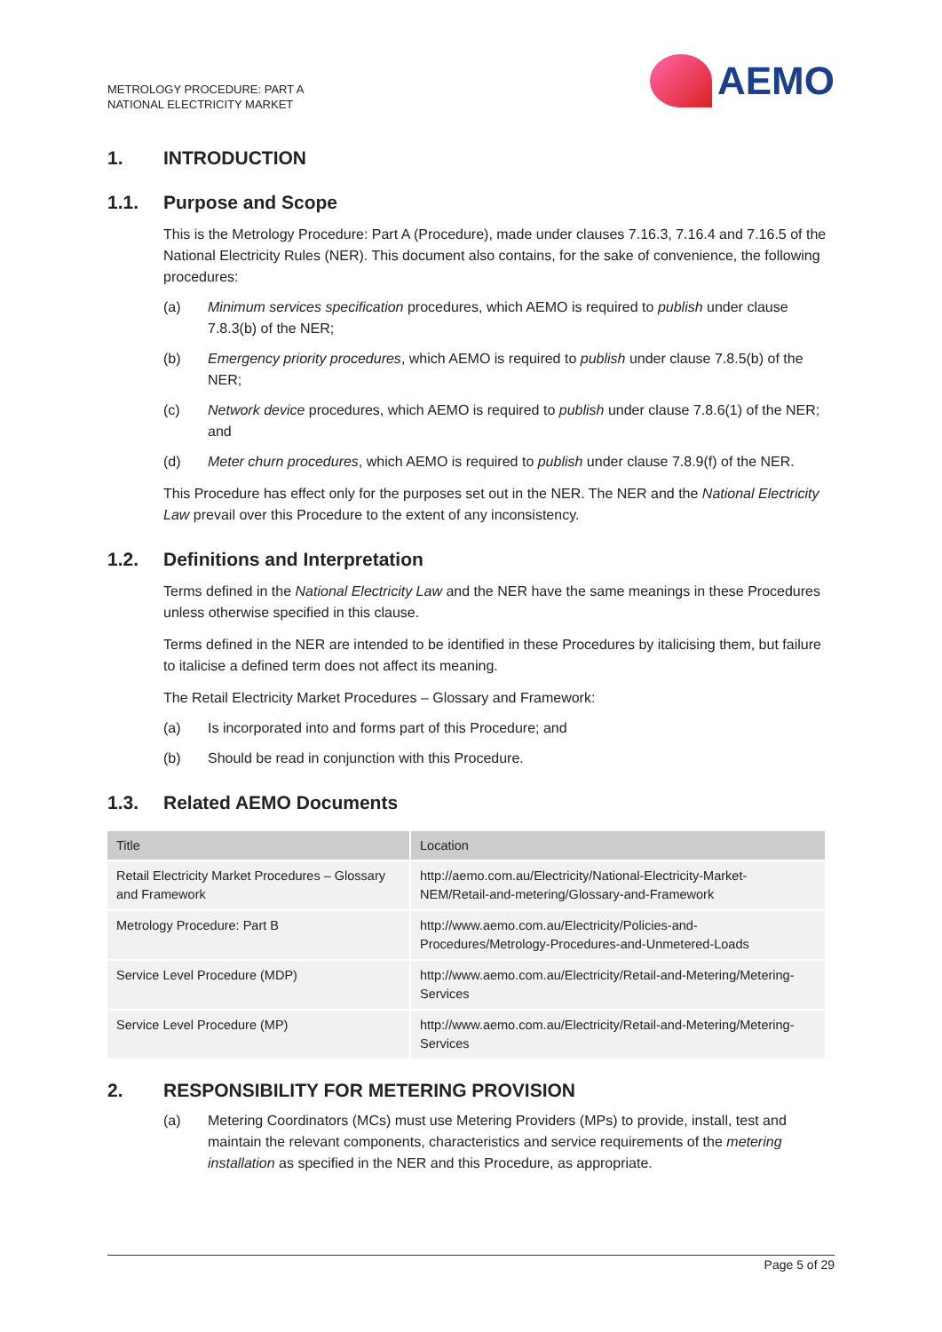METROLOGY PROCEDURE: PART A
NATIONAL ELECTRICITY MARKET
AEMO
1. INTRODUCTION
1.1. Purpose and Scope
This is the Metrology Procedure: Part A (Procedure), made under clauses 7.16.3, 7.16.4 and 7.16.5 of the National Electricity Rules (NER). This document also contains, for the sake of convenience, the following procedures:
(a) Minimum services specification procedures, which AEMO is required to publish under clause 7.8.3(b) of the NER;
(b) Emergency priority procedures, which AEMO is required to publish under clause 7.8.5(b) of the NER;
(c) Network device procedures, which AEMO is required to publish under clause 7.8.6(1) of the NER; and
(d) Meter churn procedures, which AEMO is required to publish under clause 7.8.9(f) of the NER.
This Procedure has effect only for the purposes set out in the NER. The NER and the National Electricity Law prevail over this Procedure to the extent of any inconsistency.
1.2. Definitions and Interpretation
Terms defined in the National Electricity Law and the NER have the same meanings in these Procedures unless otherwise specified in this clause.
Terms defined in the NER are intended to be identified in these Procedures by italicising them, but failure to italicise a defined term does not affect its meaning.
The Retail Electricity Market Procedures – Glossary and Framework:
(a) Is incorporated into and forms part of this Procedure; and
(b) Should be read in conjunction with this Procedure.
1.3. Related AEMO Documents
| Title | Location |
| --- | --- |
| Retail Electricity Market Procedures – Glossary and Framework | http://aemo.com.au/Electricity/National-Electricity-Market-NEM/Retail-and-metering/Glossary-and-Framework |
| Metrology Procedure: Part B | http://www.aemo.com.au/Electricity/Policies-and-Procedures/Metrology-Procedures-and-Unmetered-Loads |
| Service Level Procedure (MDP) | http://www.aemo.com.au/Electricity/Retail-and-Metering/Metering-Services |
| Service Level Procedure (MP) | http://www.aemo.com.au/Electricity/Retail-and-Metering/Metering-Services |
2. RESPONSIBILITY FOR METERING PROVISION
(a) Metering Coordinators (MCs) must use Metering Providers (MPs) to provide, install, test and maintain the relevant components, characteristics and service requirements of the metering installation as specified in the NER and this Procedure, as appropriate.
Page 5 of 29